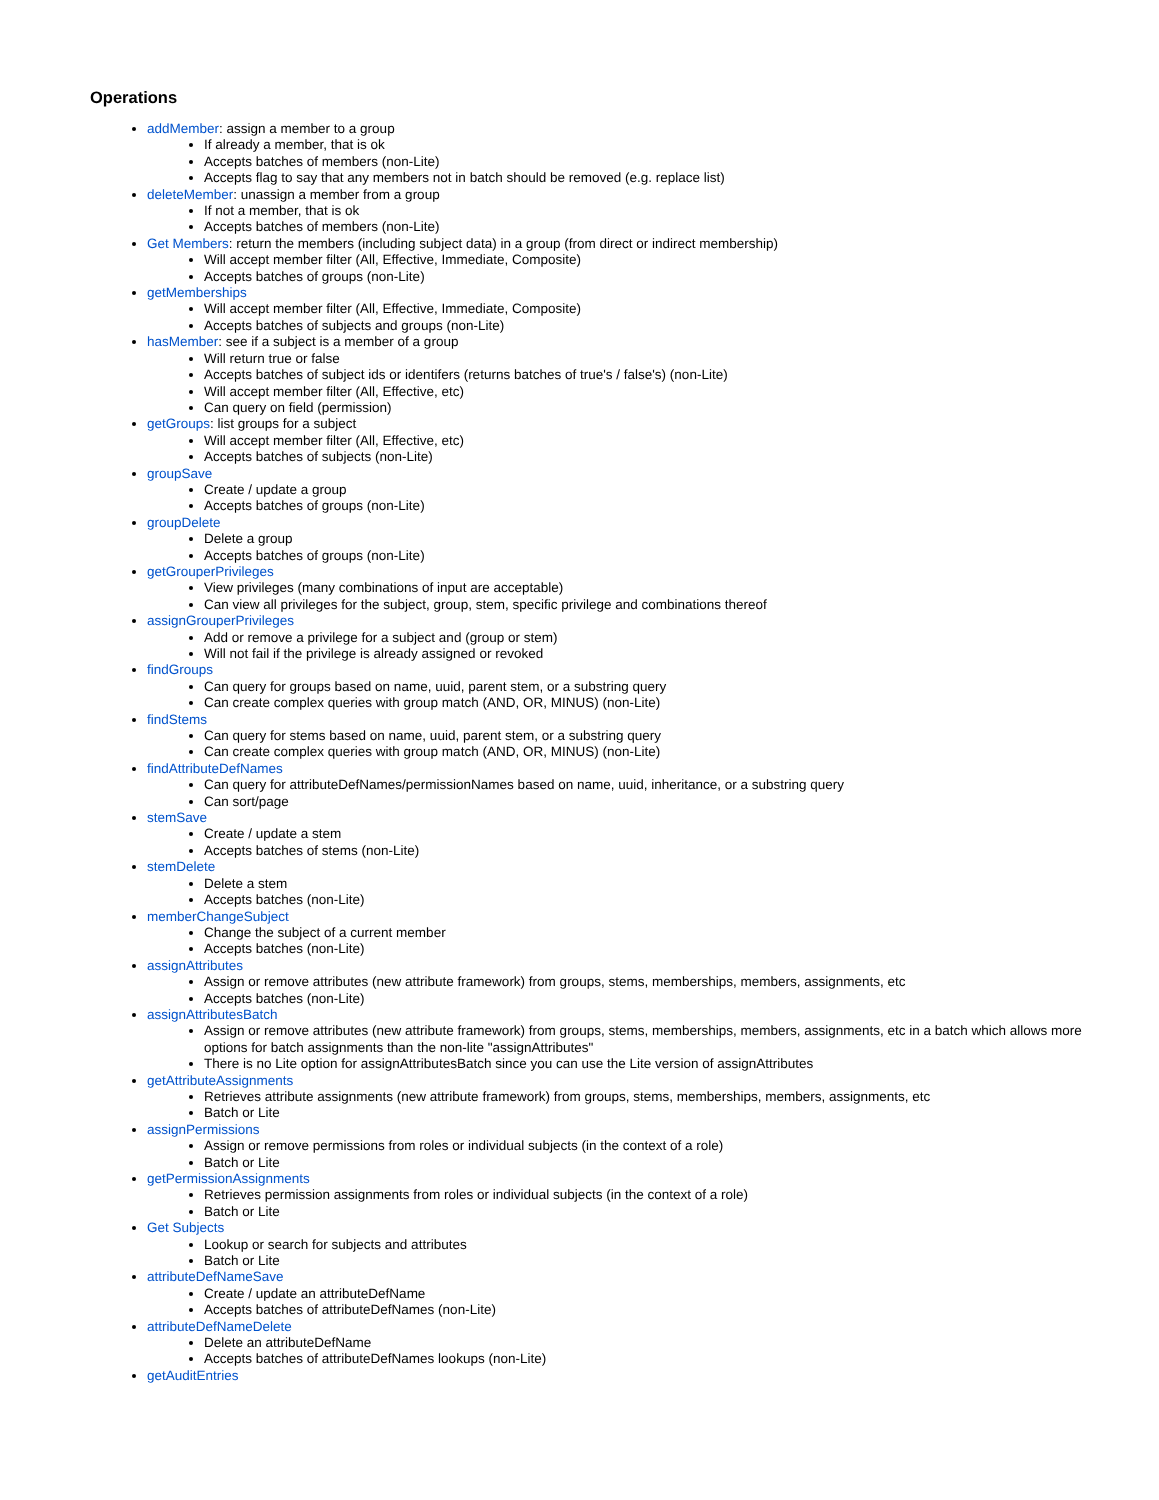Operations
addMember: assign a member to a group
If already a member, that is ok
Accepts batches of members (non-Lite)
Accepts flag to say that any members not in batch should be removed (e.g. replace list)
deleteMember: unassign a member from a group
If not a member, that is ok
Accepts batches of members (non-Lite)
Get Members: return the members (including subject data) in a group (from direct or indirect membership)
Will accept member filter (All, Effective, Immediate, Composite)
Accepts batches of groups (non-Lite)
getMemberships
Will accept member filter (All, Effective, Immediate, Composite)
Accepts batches of subjects and groups (non-Lite)
hasMember: see if a subject is a member of a group
Will return true or false
Accepts batches of subject ids or identifers (returns batches of true's / false's) (non-Lite)
Will accept member filter (All, Effective, etc)
Can query on field (permission)
getGroups: list groups for a subject
Will accept member filter (All, Effective, etc)
Accepts batches of subjects (non-Lite)
groupSave
Create / update a group
Accepts batches of groups (non-Lite)
groupDelete
Delete a group
Accepts batches of groups (non-Lite)
getGrouperPrivileges
View privileges (many combinations of input are acceptable)
Can view all privileges for the subject, group, stem, specific privilege and combinations thereof
assignGrouperPrivileges
Add or remove a privilege for a subject and (group or stem)
Will not fail if the privilege is already assigned or revoked
findGroups
Can query for groups based on name, uuid, parent stem, or a substring query
Can create complex queries with group match (AND, OR, MINUS) (non-Lite)
findStems
Can query for stems based on name, uuid, parent stem, or a substring query
Can create complex queries with group match (AND, OR, MINUS) (non-Lite)
findAttributeDefNames
Can query for attributeDefNames/permissionNames based on name, uuid, inheritance, or a substring query
Can sort/page
stemSave
Create / update a stem
Accepts batches of stems (non-Lite)
stemDelete
Delete a stem
Accepts batches (non-Lite)
memberChangeSubject
Change the subject of a current member
Accepts batches (non-Lite)
assignAttributes
Assign or remove attributes (new attribute framework) from groups, stems, memberships, members, assignments, etc
Accepts batches (non-Lite)
assignAttributesBatch
Assign or remove attributes (new attribute framework) from groups, stems, memberships, members, assignments, etc in a batch which allows more options for batch assignments than the non-lite "assignAttributes"
There is no Lite option for assignAttributesBatch since you can use the Lite version of assignAttributes
getAttributeAssignments
Retrieves attribute assignments (new attribute framework) from groups, stems, memberships, members, assignments, etc
Batch or Lite
assignPermissions
Assign or remove permissions from roles or individual subjects (in the context of a role)
Batch or Lite
getPermissionAssignments
Retrieves permission assignments from roles or individual subjects (in the context of a role)
Batch or Lite
Get Subjects
Lookup or search for subjects and attributes
Batch or Lite
attributeDefNameSave
Create / update an attributeDefName
Accepts batches of attributeDefNames (non-Lite)
attributeDefNameDelete
Delete an attributeDefName
Accepts batches of attributeDefNames lookups (non-Lite)
getAuditEntries